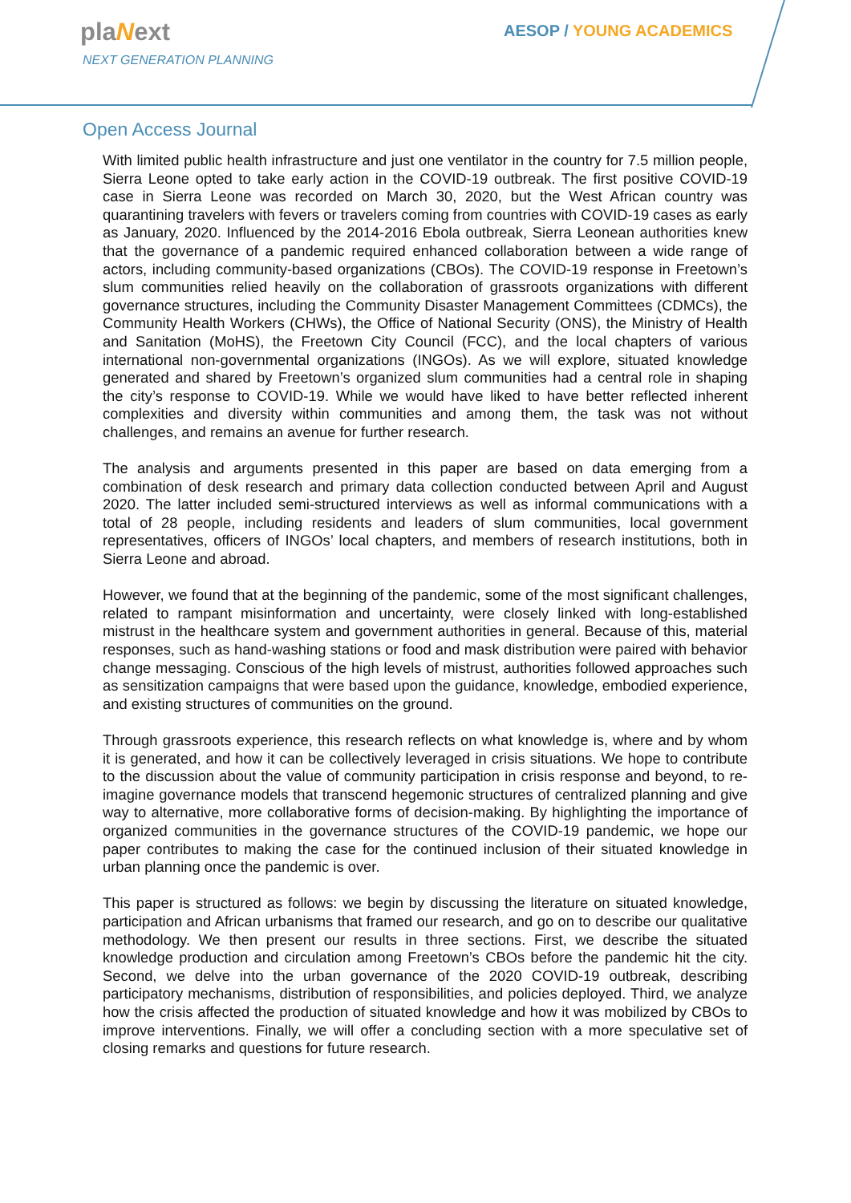plaNext
NEXT GENERATION PLANNING
AESOP / YOUNG ACADEMICS
Open Access Journal
With limited public health infrastructure and just one ventilator in the country for 7.5 million people, Sierra Leone opted to take early action in the COVID-19 outbreak. The first positive COVID-19 case in Sierra Leone was recorded on March 30, 2020, but the West African country was quarantining travelers with fevers or travelers coming from countries with COVID-19 cases as early as January, 2020. Influenced by the 2014-2016 Ebola outbreak, Sierra Leonean authorities knew that the governance of a pandemic required enhanced collaboration between a wide range of actors, including community-based organizations (CBOs). The COVID-19 response in Freetown’s slum communities relied heavily on the collaboration of grassroots organizations with different governance structures, including the Community Disaster Management Committees (CDMCs), the Community Health Workers (CHWs), the Office of National Security (ONS), the Ministry of Health and Sanitation (MoHS), the Freetown City Council (FCC), and the local chapters of various international non-governmental organizations (INGOs). As we will explore, situated knowledge generated and shared by Freetown’s organized slum communities had a central role in shaping the city’s response to COVID-19. While we would have liked to have better reflected inherent complexities and diversity within communities and among them, the task was not without challenges, and remains an avenue for further research.
The analysis and arguments presented in this paper are based on data emerging from a combination of desk research and primary data collection conducted between April and August 2020. The latter included semi-structured interviews as well as informal communications with a total of 28 people, including residents and leaders of slum communities, local government representatives, officers of INGOs’ local chapters, and members of research institutions, both in Sierra Leone and abroad.
However, we found that at the beginning of the pandemic, some of the most significant challenges, related to rampant misinformation and uncertainty, were closely linked with long-established mistrust in the healthcare system and government authorities in general. Because of this, material responses, such as hand-washing stations or food and mask distribution were paired with behavior change messaging. Conscious of the high levels of mistrust, authorities followed approaches such as sensitization campaigns that were based upon the guidance, knowledge, embodied experience, and existing structures of communities on the ground.
Through grassroots experience, this research reflects on what knowledge is, where and by whom it is generated, and how it can be collectively leveraged in crisis situations. We hope to contribute to the discussion about the value of community participation in crisis response and beyond, to re-imagine governance models that transcend hegemonic structures of centralized planning and give way to alternative, more collaborative forms of decision-making. By highlighting the importance of organized communities in the governance structures of the COVID-19 pandemic, we hope our paper contributes to making the case for the continued inclusion of their situated knowledge in urban planning once the pandemic is over.
This paper is structured as follows: we begin by discussing the literature on situated knowledge, participation and African urbanisms that framed our research, and go on to describe our qualitative methodology. We then present our results in three sections. First, we describe the situated knowledge production and circulation among Freetown’s CBOs before the pandemic hit the city. Second, we delve into the urban governance of the 2020 COVID-19 outbreak, describing participatory mechanisms, distribution of responsibilities, and policies deployed. Third, we analyze how the crisis affected the production of situated knowledge and how it was mobilized by CBOs to improve interventions. Finally, we will offer a concluding section with a more speculative set of closing remarks and questions for future research.